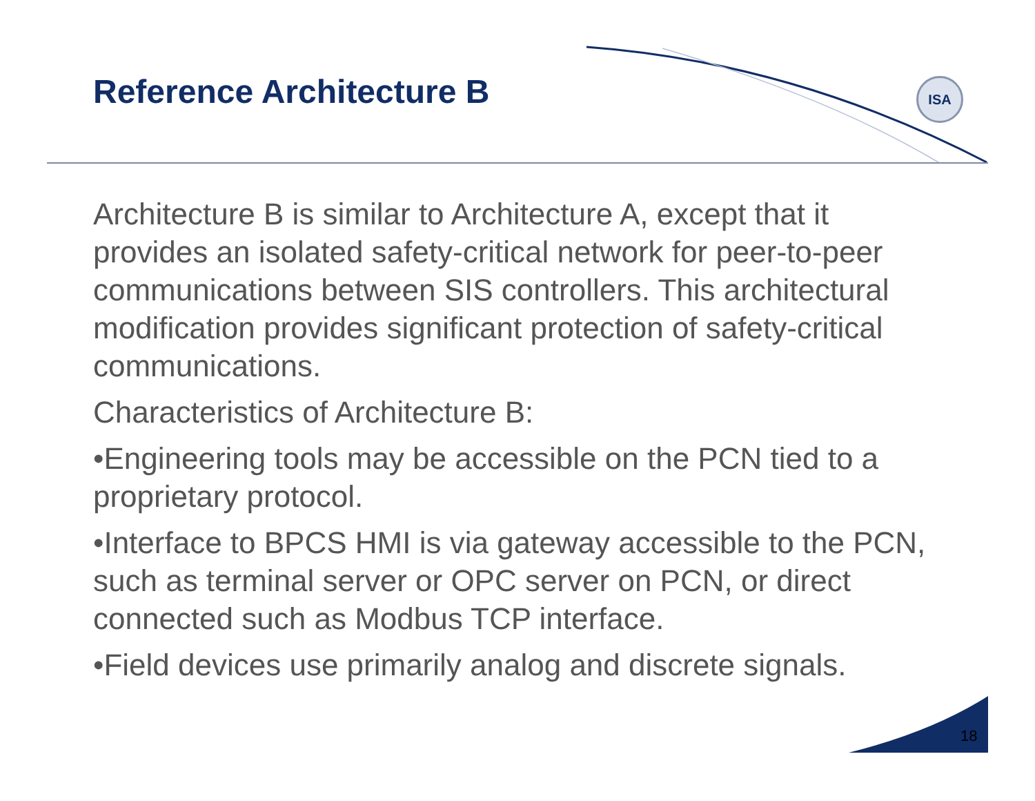Reference Architecture B ISA
Architecture B is similar to Architecture A, except that it provides an isolated safety-critical network for peer-to-peer communications between SIS controllers. This architectural modification provides significant protection of safety-critical communications.
Characteristics of Architecture B:
•Engineering tools may be accessible on the PCN tied to a proprietary protocol.
•Interface to BPCS HMI is via gateway accessible to the PCN, such as terminal server or OPC server on PCN, or direct connected such as Modbus TCP interface.
•Field devices use primarily analog and discrete signals.
18